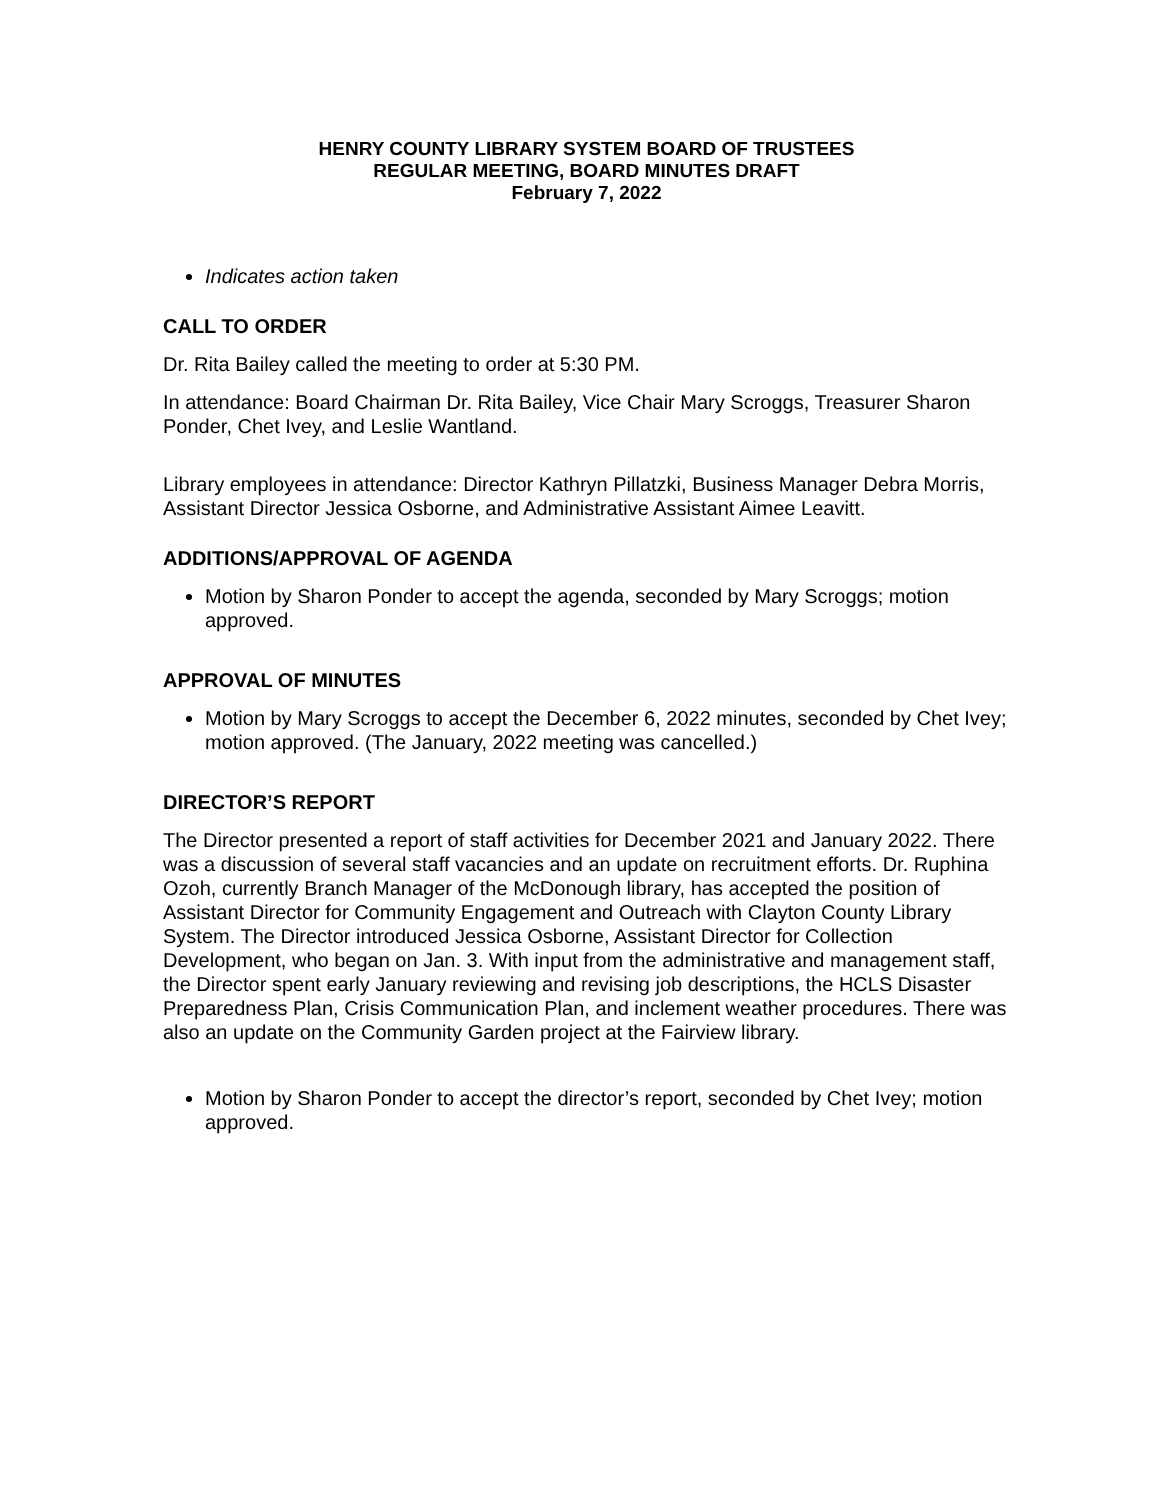HENRY COUNTY LIBRARY SYSTEM BOARD OF TRUSTEES
REGULAR MEETING, BOARD MINUTES DRAFT
February 7, 2022
Indicates action taken
CALL TO ORDER
Dr. Rita Bailey called the meeting to order at 5:30 PM.
In attendance: Board Chairman Dr. Rita Bailey, Vice Chair Mary Scroggs, Treasurer Sharon Ponder, Chet Ivey, and Leslie Wantland.
Library employees in attendance: Director Kathryn Pillatzki, Business Manager Debra Morris, Assistant Director Jessica Osborne, and Administrative Assistant Aimee Leavitt.
ADDITIONS/APPROVAL OF AGENDA
Motion by Sharon Ponder to accept the agenda, seconded by Mary Scroggs; motion approved.
APPROVAL OF MINUTES
Motion by Mary Scroggs to accept the December 6, 2022 minutes, seconded by Chet Ivey; motion approved. (The January, 2022 meeting was cancelled.)
DIRECTOR’S REPORT
The Director presented a report of staff activities for December 2021 and January 2022. There was a discussion of several staff vacancies and an update on recruitment efforts. Dr. Ruphina Ozoh, currently Branch Manager of the McDonough library, has accepted the position of Assistant Director for Community Engagement and Outreach with Clayton County Library System. The Director introduced Jessica Osborne, Assistant Director for Collection Development, who began on Jan. 3. With input from the administrative and management staff, the Director spent early January reviewing and revising job descriptions, the HCLS Disaster Preparedness Plan, Crisis Communication Plan, and inclement weather procedures. There was also an update on the Community Garden project at the Fairview library.
Motion by Sharon Ponder to accept the director’s report, seconded by Chet Ivey; motion approved.